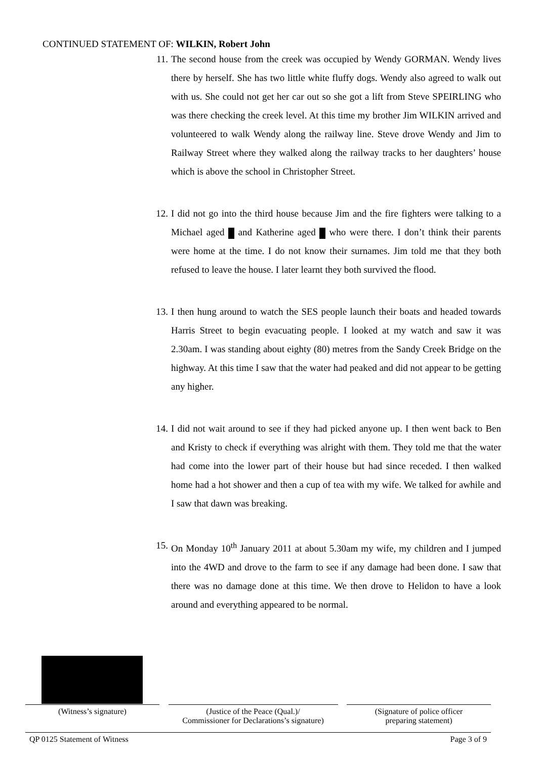CONTINUED STATEMENT OF: WILKIN, Robert John
11. The second house from the creek was occupied by Wendy GORMAN. Wendy lives there by herself. She has two little white fluffy dogs. Wendy also agreed to walk out with us. She could not get her car out so she got a lift from Steve SPEIRLING who was there checking the creek level. At this time my brother Jim WILKIN arrived and volunteered to walk Wendy along the railway line. Steve drove Wendy and Jim to Railway Street where they walked along the railway tracks to her daughters’ house which is above the school in Christopher Street.
12. I did not go into the third house because Jim and the fire fighters were talking to a Michael aged and Katherine aged who were there. I don’t think their parents were home at the time. I do not know their surnames. Jim told me that they both refused to leave the house. I later learnt they both survived the flood.
13. I then hung around to watch the SES people launch their boats and headed towards Harris Street to begin evacuating people. I looked at my watch and saw it was 2.30am. I was standing about eighty (80) metres from the Sandy Creek Bridge on the highway. At this time I saw that the water had peaked and did not appear to be getting any higher.
14. I did not wait around to see if they had picked anyone up. I then went back to Ben and Kristy to check if everything was alright with them. They told me that the water had come into the lower part of their house but had since receded. I then walked home had a hot shower and then a cup of tea with my wife. We talked for awhile and I saw that dawn was breaking.
15. On Monday 10<sup>th</sup> January 2011 at about 5.30am my wife, my children and I jumped into the 4WD and drove to the farm to see if any damage had been done. I saw that there was no damage done at this time. We then drove to Helidon to have a look around and everything appeared to be normal.
(Witness’s signature) (Justice of the Peace (Qual.)/
Commissioner for Declarations’s signature)
(Signature of police officer
preparing statement)
QP 0125 Statement of Witness Page 3 of 9